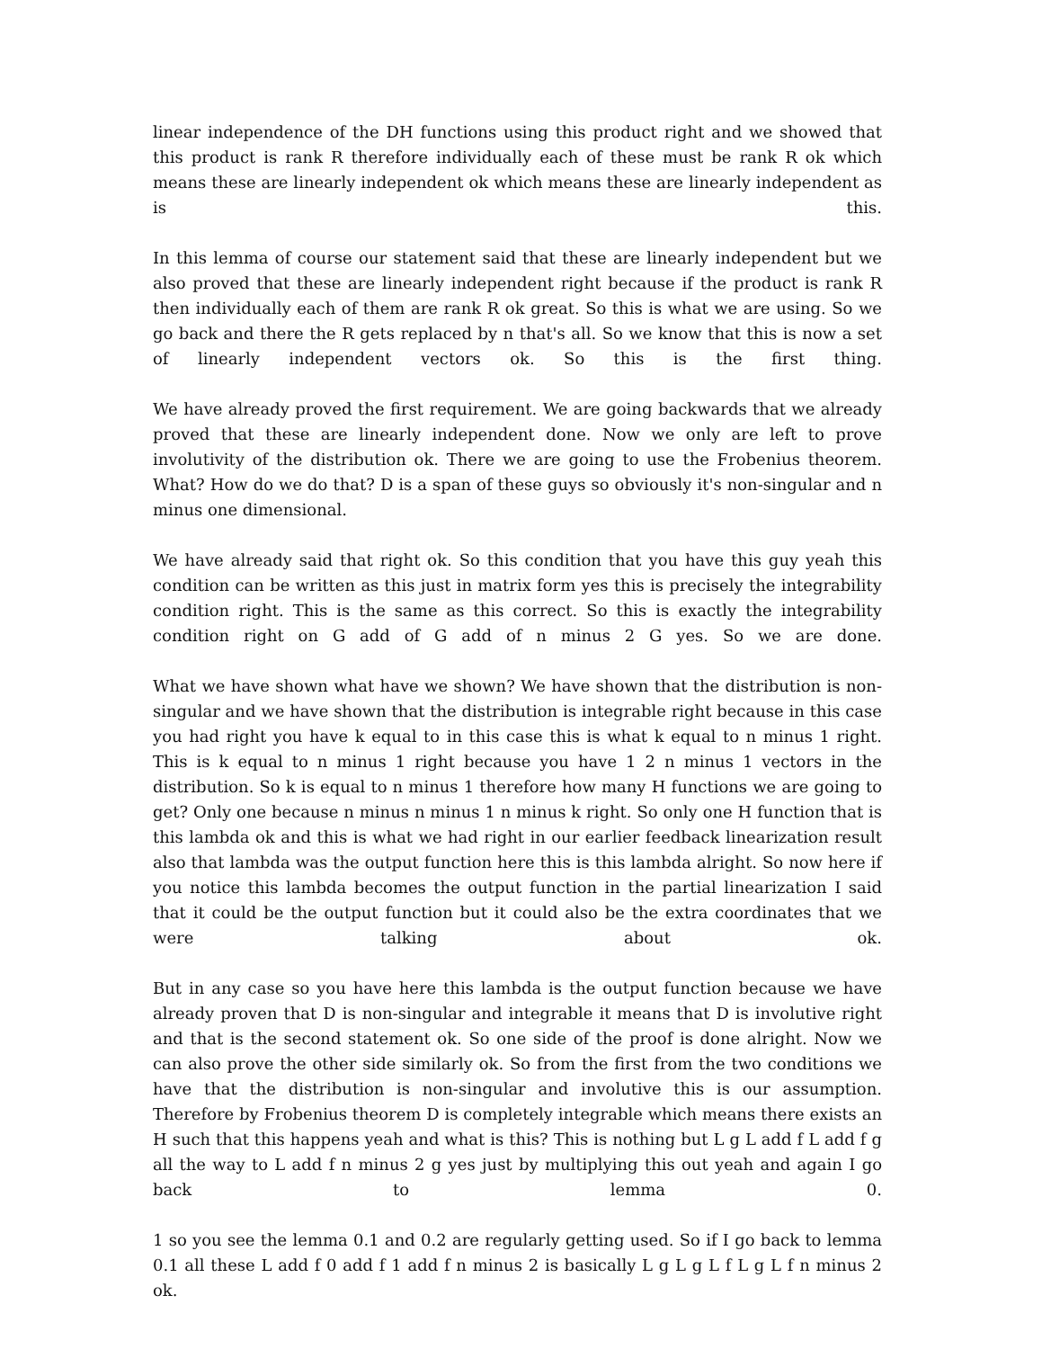linear independence of the DH functions using this product right and we showed that this product is rank R therefore individually each of these must be rank R ok which means these are linearly independent ok which means these are linearly independent as is this.
In this lemma of course our statement said that these are linearly independent but we also proved that these are linearly independent right because if the product is rank R then individually each of them are rank R ok great. So this is what we are using. So we go back and there the R gets replaced by n that's all. So we know that this is now a set of linearly independent vectors ok. So this is the first thing.
We have already proved the first requirement. We are going backwards that we already proved that these are linearly independent done. Now we only are left to prove involutivity of the distribution ok. There we are going to use the Frobenius theorem. What? How do we do that? D is a span of these guys so obviously it's non-singular and n minus one dimensional.
We have already said that right ok. So this condition that you have this guy yeah this condition can be written as this just in matrix form yes this is precisely the integrability condition right. This is the same as this correct. So this is exactly the integrability condition right on G add of G add of n minus 2 G yes. So we are done.
What we have shown what have we shown? We have shown that the distribution is non-singular and we have shown that the distribution is integrable right because in this case you had right you have k equal to in this case this is what k equal to n minus 1 right. This is k equal to n minus 1 right because you have 1 2 n minus 1 vectors in the distribution. So k is equal to n minus 1 therefore how many H functions we are going to get? Only one because n minus n minus 1 n minus k right. So only one H function that is this lambda ok and this is what we had right in our earlier feedback linearization result also that lambda was the output function here this is this lambda alright. So now here if you notice this lambda becomes the output function in the partial linearization I said that it could be the output function but it could also be the extra coordinates that we were talking about ok.
But in any case so you have here this lambda is the output function because we have already proven that D is non-singular and integrable it means that D is involutive right and that is the second statement ok. So one side of the proof is done alright. Now we can also prove the other side similarly ok. So from the first from the two conditions we have that the distribution is non-singular and involutive this is our assumption. Therefore by Frobenius theorem D is completely integrable which means there exists an H such that this happens yeah and what is this? This is nothing but L g L add f L add f g all the way to L add f n minus 2 g yes just by multiplying this out yeah and again I go back to lemma 0.
1 so you see the lemma 0.1 and 0.2 are regularly getting used. So if I go back to lemma 0.1 all these L add f 0 add f 1 add f n minus 2 is basically L g L g L f L g L f n minus 2 ok.